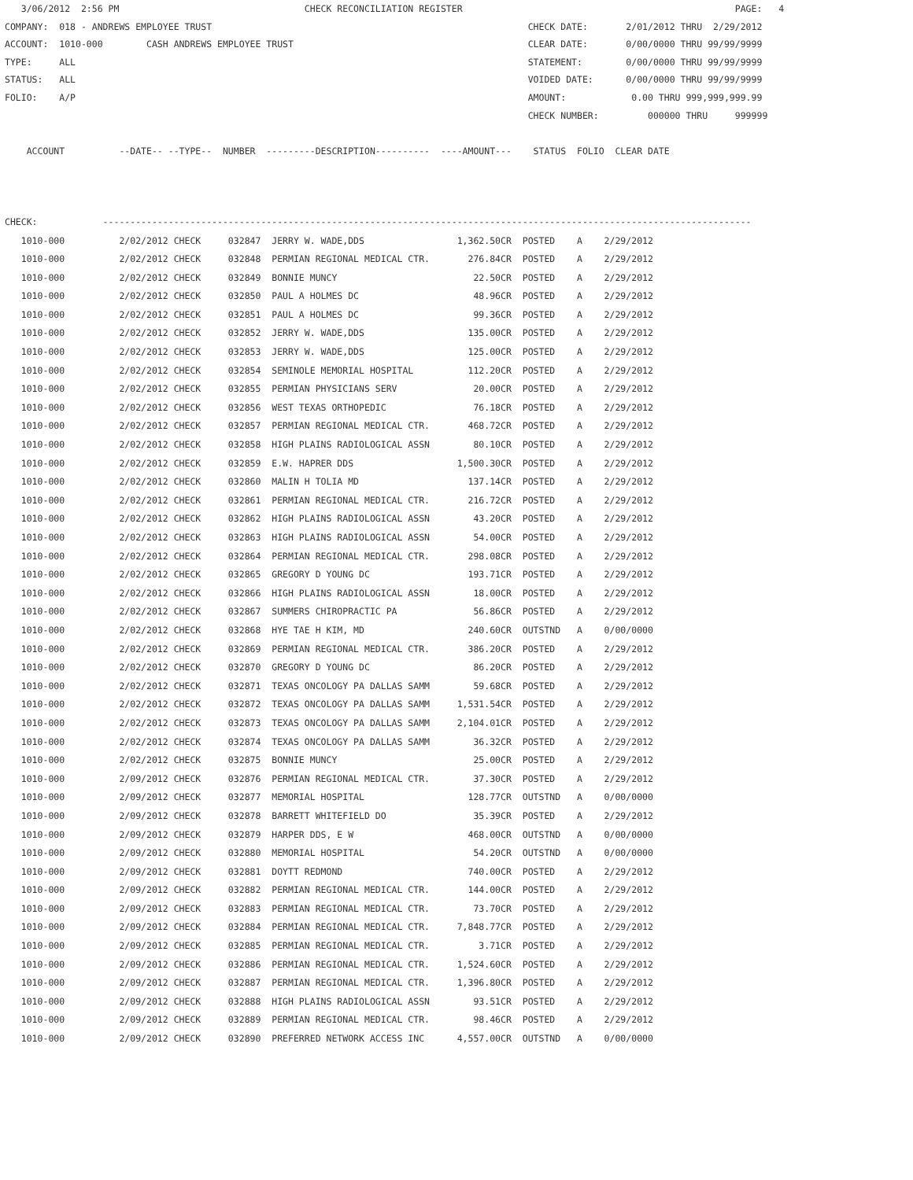3/06/2012  2:56 PM                                  CHECK RECONCILIATION REGISTER                                                  PAGE:   4
COMPANY:  018 - ANDREWS EMPLOYEE TRUST                                                          CHECK DATE:       2/01/2012 THRU  2/29/2012
ACCOUNT:  1010-000        CASH ANDREWS EMPLOYEE TRUST                                           CLEAR DATE:       0/00/0000 THRU 99/99/9999
TYPE:     ALL                                                                                   STATEMENT:        0/00/0000 THRU 99/99/9999
STATUS:   ALL                                                                                   VOIDED DATE:      0/00/0000 THRU 99/99/9999
FOLIO:    A/P                                                                                   AMOUNT:            0.00 THRU 999,999,999.99
                                                                                                CHECK NUMBER:         000000 THRU     999999

    ACCOUNT          --DATE-- --TYPE--  NUMBER  ---------DESCRIPTION----------  ----AMOUNT---    STATUS  FOLIO  CLEAR DATE



CHECK:            -----------------------------------------------------------------------------------------------------------------------
| 1010-000 2/02/2012 CHECK 032847 JERRY W. WADE,DDS 1,362.50CR POSTED A 2/29/2012 |
| 1010-000 2/02/2012 CHECK 032848 PERMIAN REGIONAL MEDICAL CTR. 276.84CR POSTED A 2/29/2012 |
| 1010-000 2/02/2012 CHECK 032849 BONNIE MUNCY 22.50CR POSTED A 2/29/2012 |
| 1010-000 2/02/2012 CHECK 032850 PAUL A HOLMES DC 48.96CR POSTED A 2/29/2012 |
| 1010-000 2/02/2012 CHECK 032851 PAUL A HOLMES DC 99.36CR POSTED A 2/29/2012 |
| 1010-000 2/02/2012 CHECK 032852 JERRY W. WADE,DDS 135.00CR POSTED A 2/29/2012 |
| 1010-000 2/02/2012 CHECK 032853 JERRY W. WADE,DDS 125.00CR POSTED A 2/29/2012 |
| 1010-000 2/02/2012 CHECK 032854 SEMINOLE MEMORIAL HOSPITAL 112.20CR POSTED A 2/29/2012 |
| 1010-000 2/02/2012 CHECK 032855 PERMIAN PHYSICIANS SERV 20.00CR POSTED A 2/29/2012 |
| 1010-000 2/02/2012 CHECK 032856 WEST TEXAS ORTHOPEDIC 76.18CR POSTED A 2/29/2012 |
| 1010-000 2/02/2012 CHECK 032857 PERMIAN REGIONAL MEDICAL CTR. 468.72CR POSTED A 2/29/2012 |
| 1010-000 2/02/2012 CHECK 032858 HIGH PLAINS RADIOLOGICAL ASSN 80.10CR POSTED A 2/29/2012 |
| 1010-000 2/02/2012 CHECK 032859 E.W. HAPRER DDS 1,500.30CR POSTED A 2/29/2012 |
| 1010-000 2/02/2012 CHECK 032860 MALIN H TOLIA MD 137.14CR POSTED A 2/29/2012 |
| 1010-000 2/02/2012 CHECK 032861 PERMIAN REGIONAL MEDICAL CTR. 216.72CR POSTED A 2/29/2012 |
| 1010-000 2/02/2012 CHECK 032862 HIGH PLAINS RADIOLOGICAL ASSN 43.20CR POSTED A 2/29/2012 |
| 1010-000 2/02/2012 CHECK 032863 HIGH PLAINS RADIOLOGICAL ASSN 54.00CR POSTED A 2/29/2012 |
| 1010-000 2/02/2012 CHECK 032864 PERMIAN REGIONAL MEDICAL CTR. 298.08CR POSTED A 2/29/2012 |
| 1010-000 2/02/2012 CHECK 032865 GREGORY D YOUNG DC 193.71CR POSTED A 2/29/2012 |
| 1010-000 2/02/2012 CHECK 032866 HIGH PLAINS RADIOLOGICAL ASSN 18.00CR POSTED A 2/29/2012 |
| 1010-000 2/02/2012 CHECK 032867 SUMMERS CHIROPRACTIC PA 56.86CR POSTED A 2/29/2012 |
| 1010-000 2/02/2012 CHECK 032868 HYE TAE H KIM, MD 240.60CR OUTSTND A 0/00/0000 |
| 1010-000 2/02/2012 CHECK 032869 PERMIAN REGIONAL MEDICAL CTR. 386.20CR POSTED A 2/29/2012 |
| 1010-000 2/02/2012 CHECK 032870 GREGORY D YOUNG DC 86.20CR POSTED A 2/29/2012 |
| 1010-000 2/02/2012 CHECK 032871 TEXAS ONCOLOGY PA DALLAS SAMM 59.68CR POSTED A 2/29/2012 |
| 1010-000 2/02/2012 CHECK 032872 TEXAS ONCOLOGY PA DALLAS SAMM 1,531.54CR POSTED A 2/29/2012 |
| 1010-000 2/02/2012 CHECK 032873 TEXAS ONCOLOGY PA DALLAS SAMM 2,104.01CR POSTED A 2/29/2012 |
| 1010-000 2/02/2012 CHECK 032874 TEXAS ONCOLOGY PA DALLAS SAMM 36.32CR POSTED A 2/29/2012 |
| 1010-000 2/02/2012 CHECK 032875 BONNIE MUNCY 25.00CR POSTED A 2/29/2012 |
| 1010-000 2/09/2012 CHECK 032876 PERMIAN REGIONAL MEDICAL CTR. 37.30CR POSTED A 2/29/2012 |
| 1010-000 2/09/2012 CHECK 032877 MEMORIAL HOSPITAL 128.77CR OUTSTND A 0/00/0000 |
| 1010-000 2/09/2012 CHECK 032878 BARRETT WHITEFIELD DO 35.39CR POSTED A 2/29/2012 |
| 1010-000 2/09/2012 CHECK 032879 HARPER DDS, E W 468.00CR OUTSTND A 0/00/0000 |
| 1010-000 2/09/2012 CHECK 032880 MEMORIAL HOSPITAL 54.20CR OUTSTND A 0/00/0000 |
| 1010-000 2/09/2012 CHECK 032881 DOYTT REDMOND 740.00CR POSTED A 2/29/2012 |
| 1010-000 2/09/2012 CHECK 032882 PERMIAN REGIONAL MEDICAL CTR. 144.00CR POSTED A 2/29/2012 |
| 1010-000 2/09/2012 CHECK 032883 PERMIAN REGIONAL MEDICAL CTR. 73.70CR POSTED A 2/29/2012 |
| 1010-000 2/09/2012 CHECK 032884 PERMIAN REGIONAL MEDICAL CTR. 7,848.77CR POSTED A 2/29/2012 |
| 1010-000 2/09/2012 CHECK 032885 PERMIAN REGIONAL MEDICAL CTR. 3.71CR POSTED A 2/29/2012 |
| 1010-000 2/09/2012 CHECK 032886 PERMIAN REGIONAL MEDICAL CTR. 1,524.60CR POSTED A 2/29/2012 |
| 1010-000 2/09/2012 CHECK 032887 PERMIAN REGIONAL MEDICAL CTR. 1,396.80CR POSTED A 2/29/2012 |
| 1010-000 2/09/2012 CHECK 032888 HIGH PLAINS RADIOLOGICAL ASSN 93.51CR POSTED A 2/29/2012 |
| 1010-000 2/09/2012 CHECK 032889 PERMIAN REGIONAL MEDICAL CTR. 98.46CR POSTED A 2/29/2012 |
| 1010-000 2/09/2012 CHECK 032890 PREFERRED NETWORK ACCESS INC 4,557.00CR OUTSTND A 0/00/0000 |